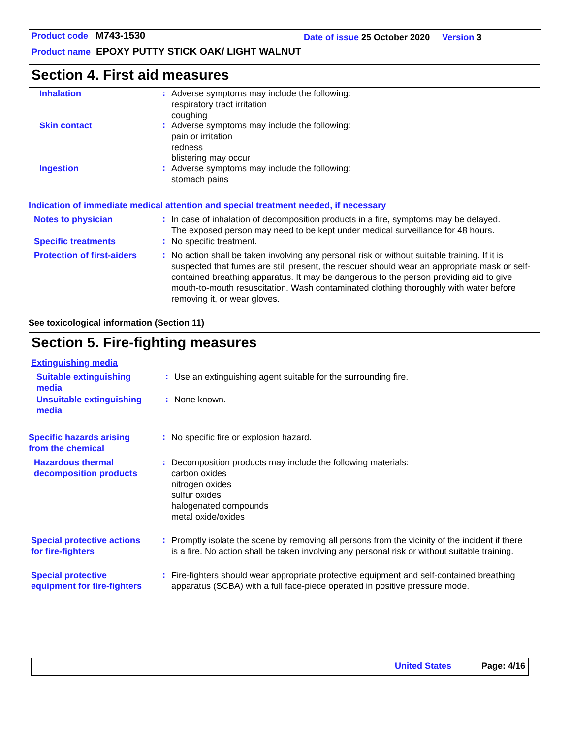Product code M743-1530
Date of issue 25 October 2020 Version 3
Product name EPOXY PUTTY STICK OAK/ LIGHT WALNUT
Section 4. First aid measures
Inhalation
:
Adverse symptoms may include the following:
respiratory tract irritation
coughing
Skin contact
:
Adverse symptoms may include the following:
pain or irritation
redness
blistering may occur
Ingestion
:
Adverse symptoms may include the following:
stomach pains
Indication of immediate medical attention and special treatment needed, if necessary
Notes to physician
:
In case of inhalation of decomposition products in a fire, symptoms may be delayed.
The exposed person may need to be kept under medical surveillance for 48 hours.
Specific treatments
:
No specific treatment.
Protection of first-aiders
:
No action shall be taken involving any personal risk or without suitable training. If it is suspected that fumes are still present, the rescuer should wear an appropriate mask or self-contained breathing apparatus. It may be dangerous to the person providing aid to give mouth-to-mouth resuscitation. Wash contaminated clothing thoroughly with water before removing it, or wear gloves.
See toxicological information (Section 11)
Section 5. Fire-fighting measures
Extinguishing media
Suitable extinguishing
media
:
Use an extinguishing agent suitable for the surrounding fire.
Unsuitable extinguishing
media
:
None known.
Specific hazards arising
from the chemical
:
No specific fire or explosion hazard.
Hazardous thermal
decomposition products
:
Decomposition products may include the following materials:
carbon oxides
nitrogen oxides
sulfur oxides
halogenated compounds
metal oxide/oxides
Special protective actions
for fire-fighters
:
Promptly isolate the scene by removing all persons from the vicinity of the incident if there is a fire. No action shall be taken involving any personal risk or without suitable training.
Special protective
equipment for fire-fighters
:
Fire-fighters should wear appropriate protective equipment and self-contained breathing apparatus (SCBA) with a full face-piece operated in positive pressure mode.
United States Page: 4/16